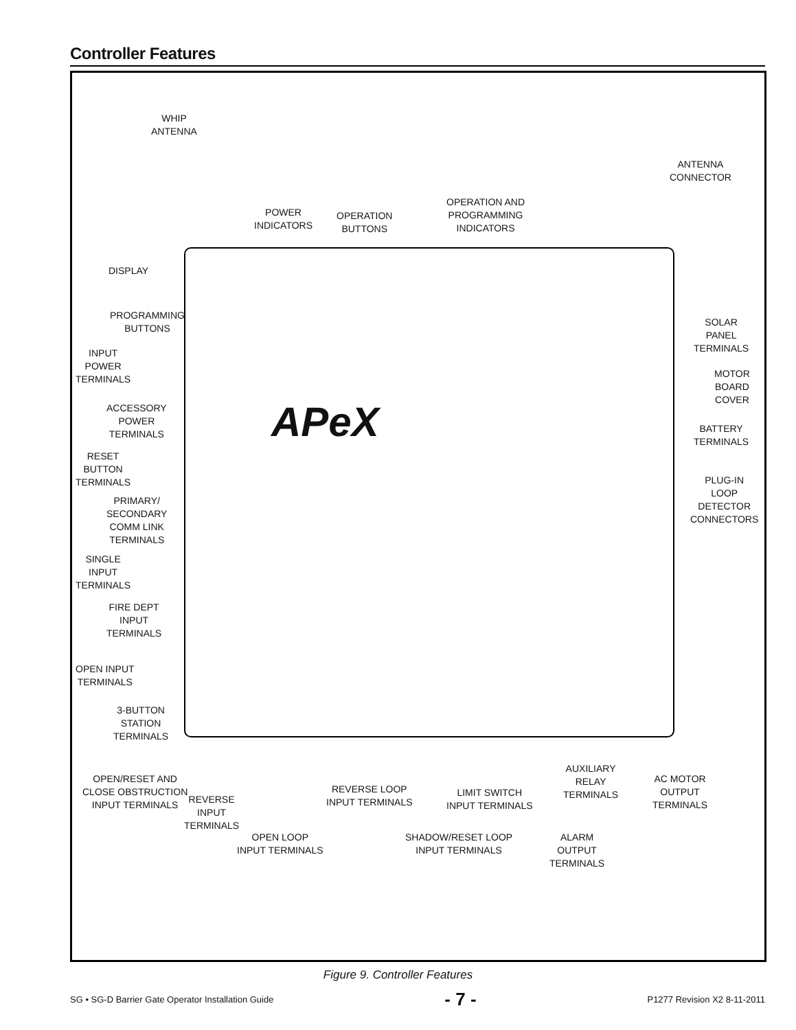Controller Features
APeX
WHIP
ANTENNA
ANTENNA
CONNECTOR
POWER
INDICATORS
OPERATION
BUTTONS
OPERATION AND
PROGRAMMING
INDICATORS
DISPLAY
PROGRAMMING
BUTTONS
INPUT
POWER
TERMINALS
ACCESSORY
POWER
TERMINALS
RESET
BUTTON
TERMINALS
PRIMARY/
SECONDARY
COMM LINK
TERMINALS
SINGLE
INPUT
TERMINALS
FIRE DEPT
INPUT
TERMINALS
OPEN INPUT
TERMINALS
3-BUTTON
STATION
TERMINALS
SOLAR
PANEL
TERMINALS
MOTOR
BOARD
COVER
BATTERY
TERMINALS
PLUG-IN
LOOP
DETECTOR
CONNECTORS
OPEN/RESET AND
CLOSE OBSTRUCTION
INPUT TERMINALS
REVERSE
INPUT
TERMINALS
OPEN LOOP
INPUT TERMINALS
REVERSE LOOP
INPUT TERMINALS
SHADOW/RESET LOOP
INPUT TERMINALS
LIMIT SWITCH
INPUT TERMINALS
ALARM
OUTPUT
TERMINALS
AUXILIARY
RELAY
TERMINALS
AC MOTOR
OUTPUT
TERMINALS
Figure 9. Controller Features
SG • SG-D Barrier Gate Operator Installation Guide - 7 - P1277 Revision X2 8-11-2011